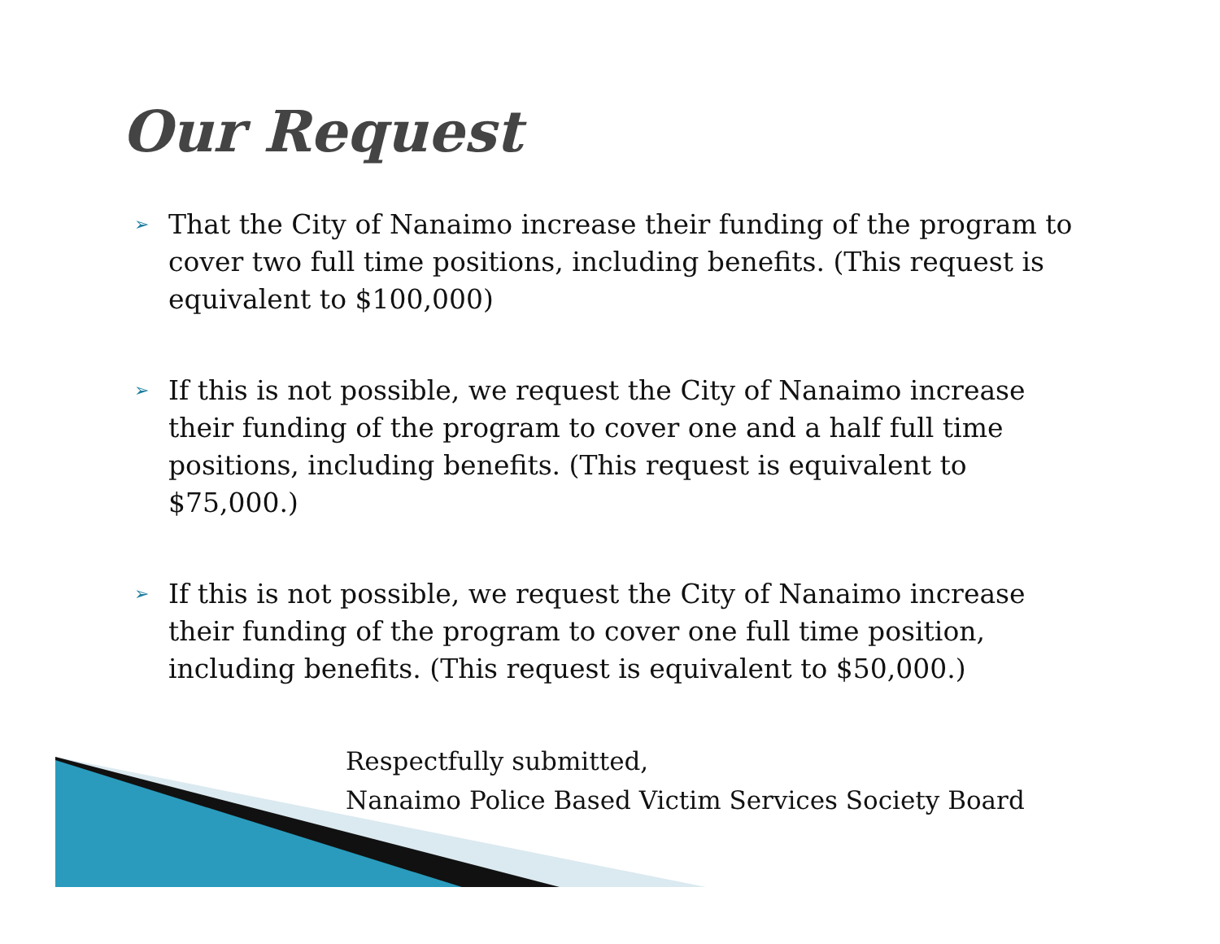Our Request
➢ That the City of Nanaimo increase their funding of the program to cover two full time positions, including benefits. (This request is equivalent to $100,000)
➢ If this is not possible, we request the City of Nanaimo increase their funding of the program to cover one and a half full time positions, including benefits. (This request is equivalent to $75,000.)
➢ If this is not possible, we request the City of Nanaimo increase their funding of the program to cover one full time position, including benefits. (This request is equivalent to $50,000.)
Respectfully submitted,
Nanaimo Police Based Victim Services Society Board